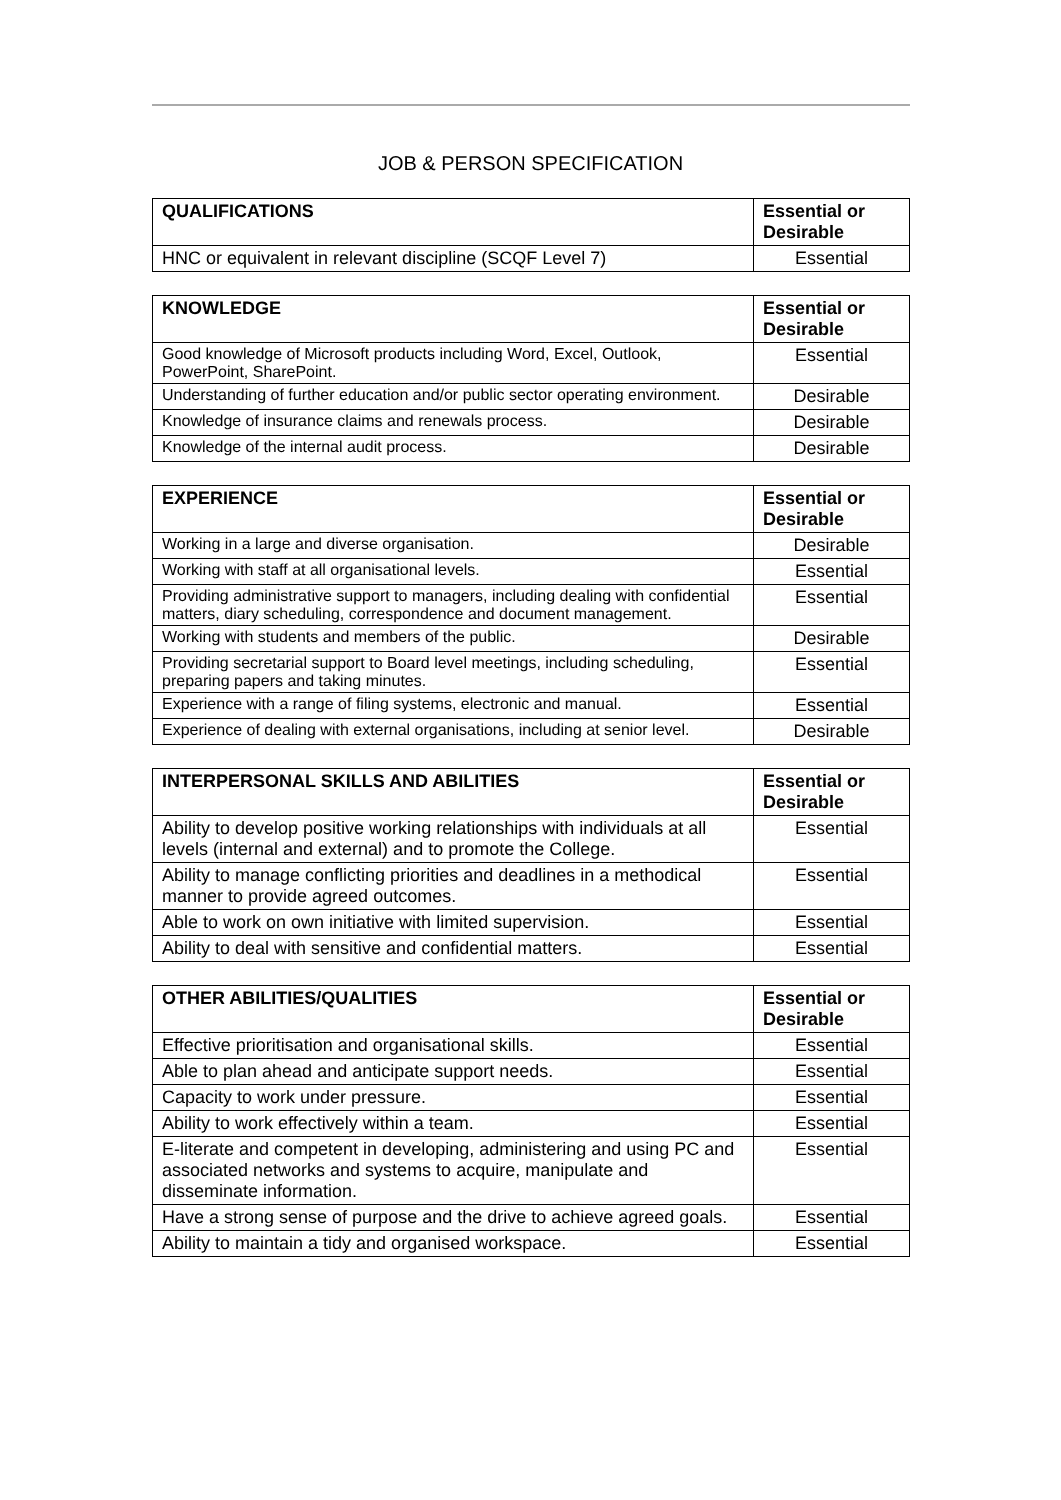JOB & PERSON SPECIFICATION
| QUALIFICATIONS | Essential or Desirable |
| --- | --- |
| HNC or equivalent in relevant discipline (SCQF Level 7) | Essential |
| KNOWLEDGE | Essential or Desirable |
| --- | --- |
| Good knowledge of Microsoft products including Word, Excel, Outlook, PowerPoint, SharePoint. | Essential |
| Understanding of further education and/or public sector operating environment. | Desirable |
| Knowledge of insurance claims and renewals process. | Desirable |
| Knowledge of the internal audit process. | Desirable |
| EXPERIENCE | Essential or Desirable |
| --- | --- |
| Working in a large and diverse organisation. | Desirable |
| Working with staff at all organisational levels. | Essential |
| Providing administrative support to managers, including dealing with confidential matters, diary scheduling, correspondence and document management. | Essential |
| Working with students and members of the public. | Desirable |
| Providing secretarial support to Board level meetings, including scheduling, preparing papers and taking minutes. | Essential |
| Experience with a range of filing systems, electronic and manual. | Essential |
| Experience of dealing with external organisations, including at senior level. | Desirable |
| INTERPERSONAL SKILLS AND ABILITIES | Essential or Desirable |
| --- | --- |
| Ability to develop positive working relationships with individuals at all levels (internal and external) and to promote the College. | Essential |
| Ability to manage conflicting priorities and deadlines in a methodical manner to provide agreed outcomes. | Essential |
| Able to work on own initiative with limited supervision. | Essential |
| Ability to deal with sensitive and confidential matters. | Essential |
| OTHER ABILITIES/QUALITIES | Essential or Desirable |
| --- | --- |
| Effective prioritisation and organisational skills. | Essential |
| Able to plan ahead and anticipate support needs. | Essential |
| Capacity to work under pressure. | Essential |
| Ability to work effectively within a team. | Essential |
| E-literate and competent in developing, administering and using PC and associated networks and systems to acquire, manipulate and disseminate information. | Essential |
| Have a strong sense of purpose and the drive to achieve agreed goals. | Essential |
| Ability to maintain a tidy and organised workspace. | Essential |